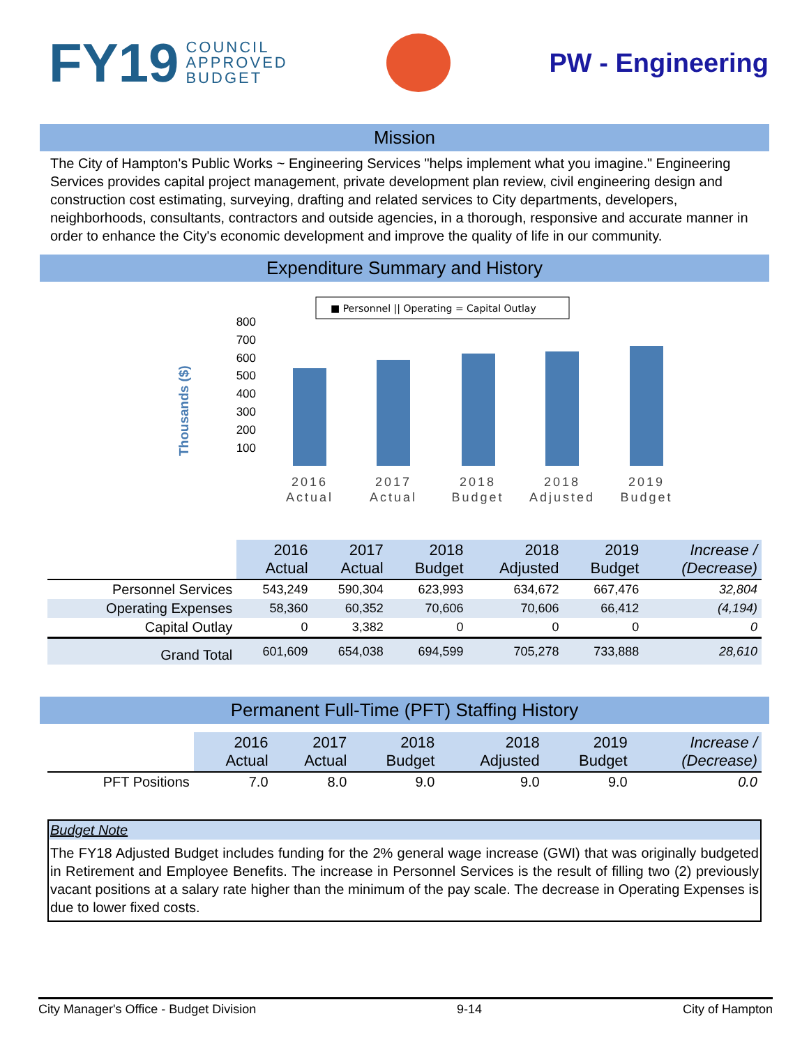FY19 COUNCIL
APPROVED
BUDGET
PW - Engineering
Mission
The City of Hampton's Public Works ~ Engineering Services "helps implement what you imagine." Engineering Services provides capital project management, private development plan review, civil engineering design and construction cost estimating, surveying, drafting and related services to City departments, developers, neighborhoods, consultants, contractors and outside agencies, in a thorough, responsive and accurate manner in order to enhance the City's economic development and improve the quality of life in our community.
Expenditure Summary and History
■ Personnel || Operating = Capital Outlay
Thousands ($)
800
700
600
500
400
300
200
100
2016
Actual
2017
Actual
2018
Budget
2018
Adjusted
2019
Budget
| | 2016 Actual | 2017 Actual | 2018 Budget | 2018 Adjusted | 2019 Budget | Increase / (Decrease) |
| --- | --- | --- | --- | --- | --- | --- |
| Personnel Services | 543,249 | 590,304 | 623,993 | 634,672 | 667,476 | 32,804 |
| Operating Expenses | 58,360 | 60,352 | 70,606 | 70,606 | 66,412 | (4,194) |
| Capital Outlay | 0 | 3,382 | 0 | 0 | 0 | 0 |
| Grand Total | 601,609 | 654,038 | 694,599 | 705,278 | 733,888 | 28,610 |
Permanent Full-Time (PFT) Staffing History
| | 2016 Actual | 2017 Actual | 2018 Budget | 2018 Adjusted | 2019 Budget | Increase / (Decrease) |
| --- | --- | --- | --- | --- | --- | --- |
| PFT Positions | 7.0 | 8.0 | 9.0 | 9.0 | 9.0 | 0.0 |
Budget Note
The FY18 Adjusted Budget includes funding for the 2% general wage increase (GWI) that was originally budgeted in Retirement and Employee Benefits. The increase in Personnel Services is the result of filling two (2) previously vacant positions at a salary rate higher than the minimum of the pay scale. The decrease in Operating Expenses is due to lower fixed costs.
City Manager's Office - Budget Division 9-14 City of Hampton